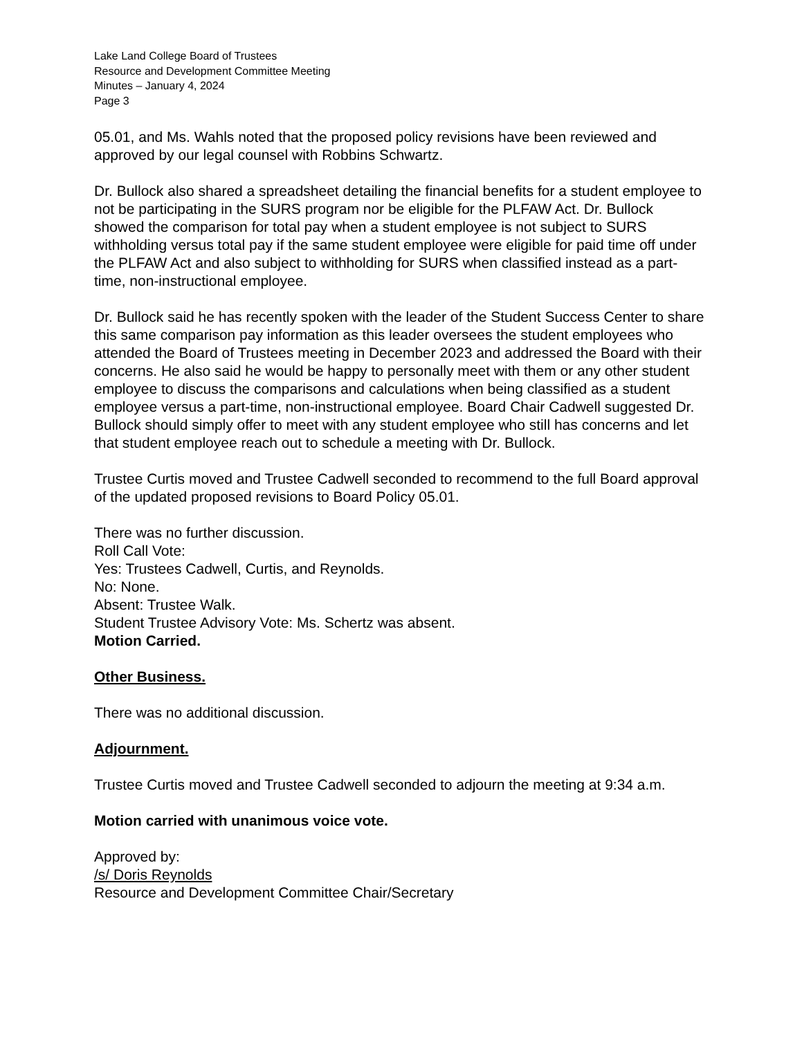Lake Land College Board of Trustees
Resource and Development Committee Meeting
Minutes – January 4, 2024
Page 3
05.01, and Ms. Wahls noted that the proposed policy revisions have been reviewed and approved by our legal counsel with Robbins Schwartz.
Dr. Bullock also shared a spreadsheet detailing the financial benefits for a student employee to not be participating in the SURS program nor be eligible for the PLFAW Act. Dr. Bullock showed the comparison for total pay when a student employee is not subject to SURS withholding versus total pay if the same student employee were eligible for paid time off under the PLFAW Act and also subject to withholding for SURS when classified instead as a part-time, non-instructional employee.
Dr. Bullock said he has recently spoken with the leader of the Student Success Center to share this same comparison pay information as this leader oversees the student employees who attended the Board of Trustees meeting in December 2023 and addressed the Board with their concerns. He also said he would be happy to personally meet with them or any other student employee to discuss the comparisons and calculations when being classified as a student employee versus a part-time, non-instructional employee. Board Chair Cadwell suggested Dr. Bullock should simply offer to meet with any student employee who still has concerns and let that student employee reach out to schedule a meeting with Dr. Bullock.
Trustee Curtis moved and Trustee Cadwell seconded to recommend to the full Board approval of the updated proposed revisions to Board Policy 05.01.
There was no further discussion.
Roll Call Vote:
Yes: Trustees Cadwell, Curtis, and Reynolds.
No: None.
Absent: Trustee Walk.
Student Trustee Advisory Vote: Ms. Schertz was absent.
Motion Carried.
Other Business.
There was no additional discussion.
Adjournment.
Trustee Curtis moved and Trustee Cadwell seconded to adjourn the meeting at 9:34 a.m.
Motion carried with unanimous voice vote.
Approved by:
/s/ Doris Reynolds
Resource and Development Committee Chair/Secretary